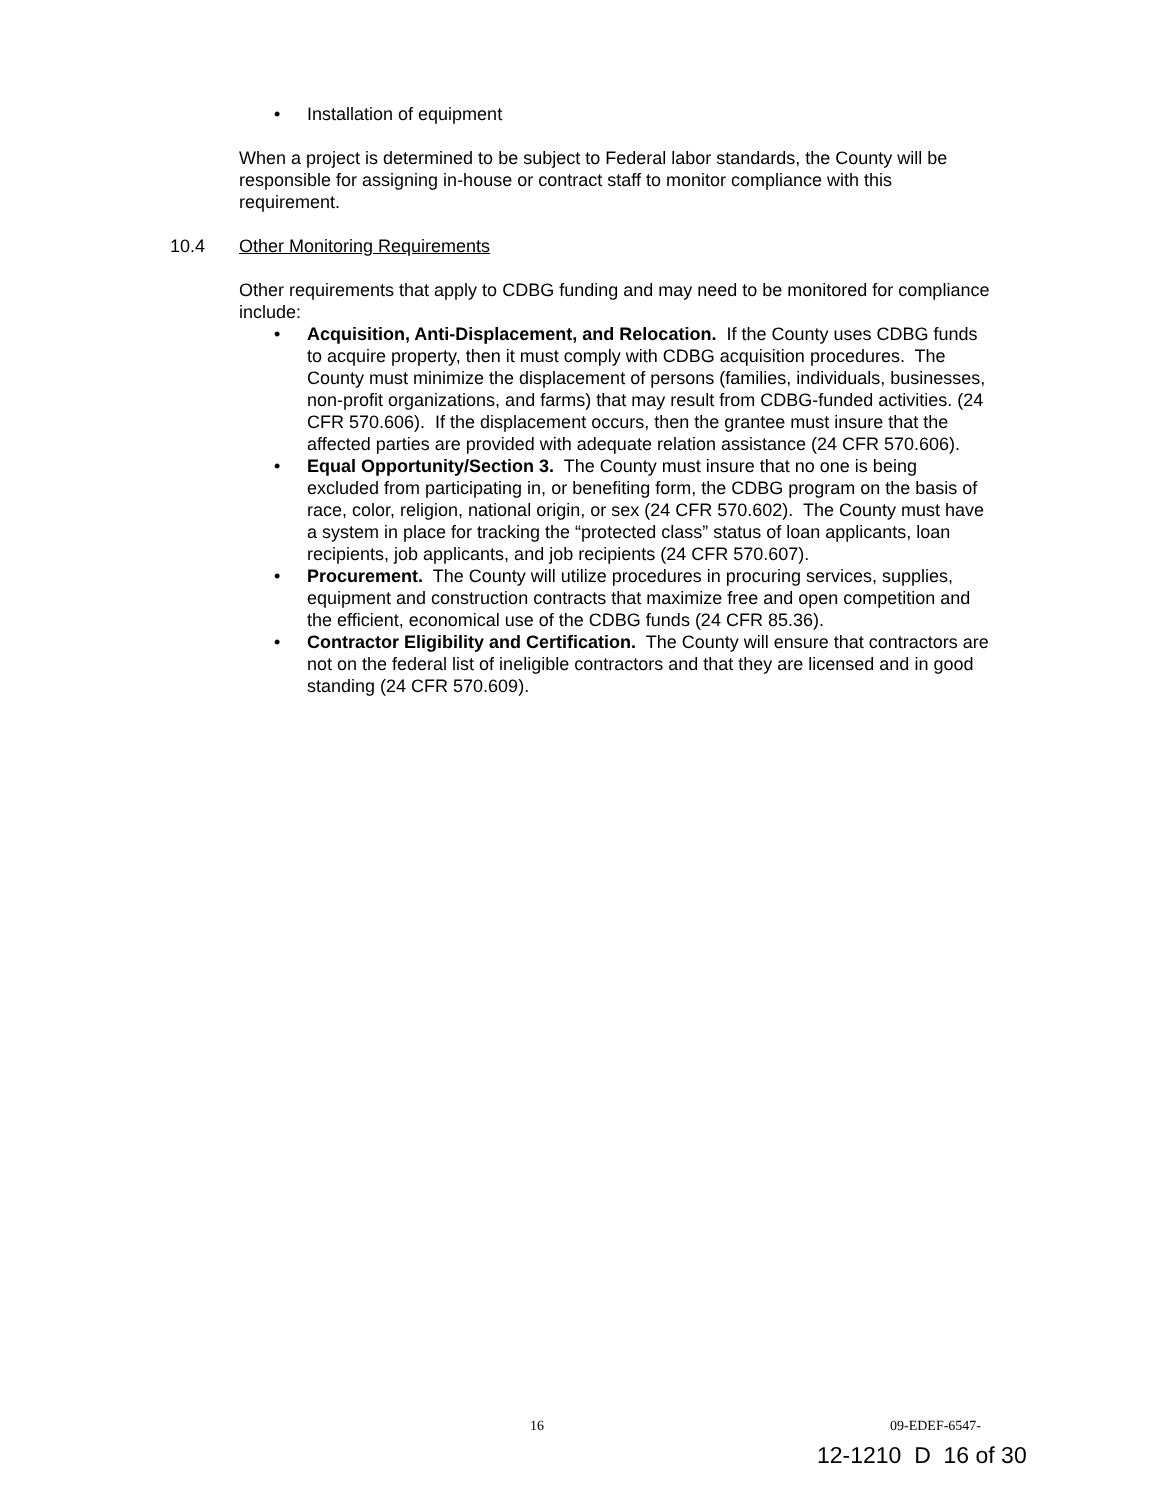• Installation of equipment
When a project is determined to be subject to Federal labor standards, the County will be responsible for assigning in-house or contract staff to monitor compliance with this requirement.
10.4 Other Monitoring Requirements
Other requirements that apply to CDBG funding and may need to be monitored for compliance include:
• Acquisition, Anti-Displacement, and Relocation. If the County uses CDBG funds to acquire property, then it must comply with CDBG acquisition procedures. The County must minimize the displacement of persons (families, individuals, businesses, non-profit organizations, and farms) that may result from CDBG-funded activities. (24 CFR 570.606). If the displacement occurs, then the grantee must insure that the affected parties are provided with adequate relation assistance (24 CFR 570.606).
• Equal Opportunity/Section 3. The County must insure that no one is being excluded from participating in, or benefiting form, the CDBG program on the basis of race, color, religion, national origin, or sex (24 CFR 570.602). The County must have a system in place for tracking the “protected class” status of loan applicants, loan recipients, job applicants, and job recipients (24 CFR 570.607).
• Procurement. The County will utilize procedures in procuring services, supplies, equipment and construction contracts that maximize free and open competition and the efficient, economical use of the CDBG funds (24 CFR 85.36).
• Contractor Eligibility and Certification. The County will ensure that contractors are not on the federal list of ineligible contractors and that they are licensed and in good standing (24 CFR 570.609).
16 09-EDEF-6547-
12-1210 D 16 of 30